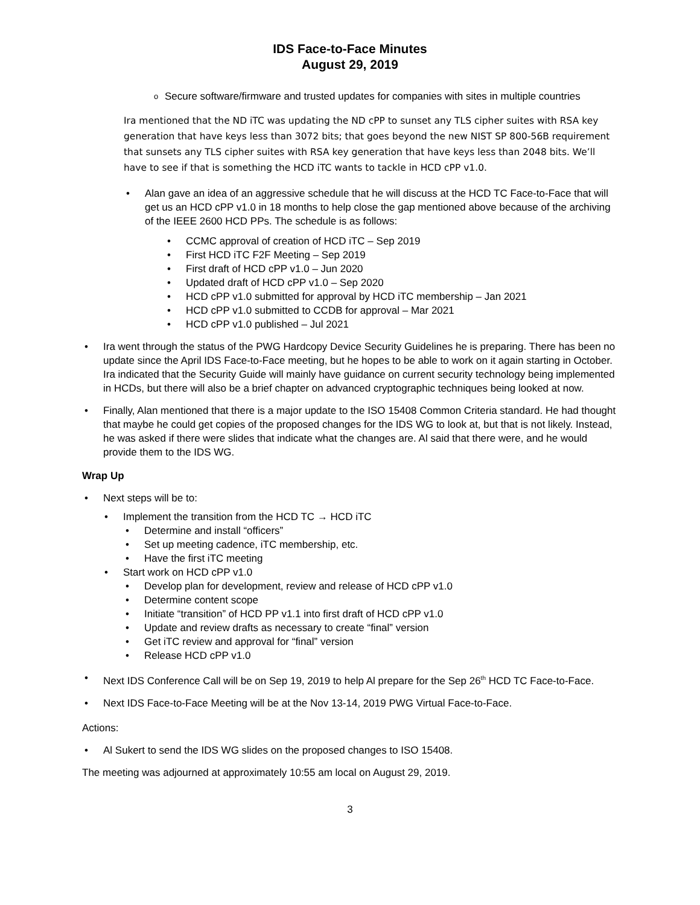IDS Face-to-Face Minutes
August 29, 2019
Secure software/firmware and trusted updates for companies with sites in multiple countries
Ira mentioned that the ND iTC was updating the ND cPP to sunset any TLS cipher suites with RSA key generation that have keys less than 3072 bits; that goes beyond the new NIST SP 800-56B requirement that sunsets any TLS cipher suites with RSA key generation that have keys less than 2048 bits. We’ll have to see if that is something the HCD iTC wants to tackle in HCD cPP v1.0.
Alan gave an idea of an aggressive schedule that he will discuss at the HCD TC Face-to-Face that will get us an HCD cPP v1.0 in 18 months to help close the gap mentioned above because of the archiving of the IEEE 2600 HCD PPs. The schedule is as follows:
CCMC approval of creation of HCD iTC – Sep 2019
First HCD iTC F2F Meeting – Sep 2019
First draft of HCD cPP v1.0 – Jun 2020
Updated draft of HCD cPP v1.0 – Sep 2020
HCD cPP v1.0 submitted for approval by HCD iTC membership – Jan 2021
HCD cPP v1.0 submitted to CCDB for approval – Mar 2021
HCD cPP v1.0 published – Jul 2021
Ira went through the status of the PWG Hardcopy Device Security Guidelines he is preparing. There has been no update since the April IDS Face-to-Face meeting, but he hopes to be able to work on it again starting in October. Ira indicated that the Security Guide will mainly have guidance on current security technology being implemented in HCDs, but there will also be a brief chapter on advanced cryptographic techniques being looked at now.
Finally, Alan mentioned that there is a major update to the ISO 15408 Common Criteria standard. He had thought that maybe he could get copies of the proposed changes for the IDS WG to look at, but that is not likely. Instead, he was asked if there were slides that indicate what the changes are. Al said that there were, and he would provide them to the IDS WG.
Wrap Up
Next steps will be to:
Implement the transition from the HCD TC → HCD iTC
Determine and install “officers”
Set up meeting cadence, iTC membership, etc.
Have the first iTC meeting
Start work on HCD cPP v1.0
Develop plan for development, review and release of HCD cPP v1.0
Determine content scope
Initiate “transition” of HCD PP v1.1 into first draft of HCD cPP v1.0
Update and review drafts as necessary to create “final” version
Get iTC review and approval for “final” version
Release HCD cPP v1.0
Next IDS Conference Call will be on Sep 19, 2019 to help Al prepare for the Sep 26<sup>th</sup> HCD TC Face-to-Face.
Next IDS Face-to-Face Meeting will be at the Nov 13-14, 2019 PWG Virtual Face-to-Face.
Actions:
Al Sukert to send the IDS WG slides on the proposed changes to ISO 15408.
The meeting was adjourned at approximately 10:55 am local on August 29, 2019.
3